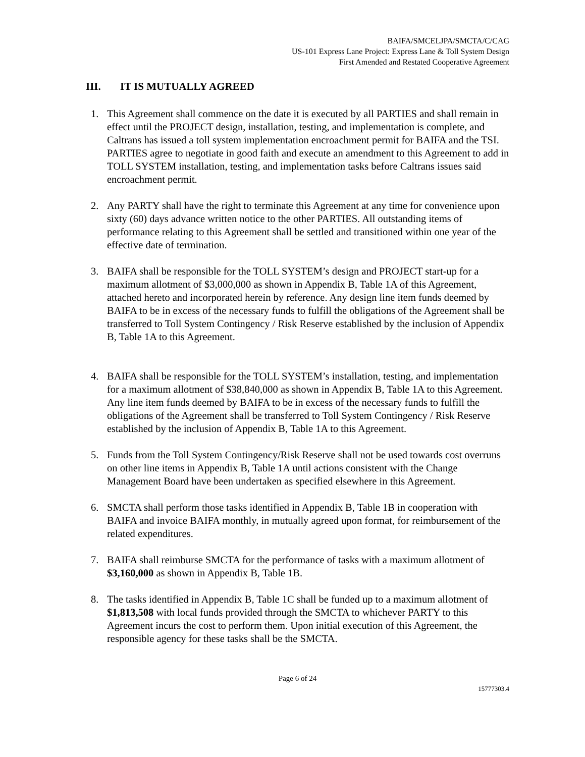BAIFA/SMCELJPA/SMCTA/C/CAG
US-101 Express Lane Project: Express Lane & Toll System Design
First Amended and Restated Cooperative Agreement
III. IT IS MUTUALLY AGREED
1. This Agreement shall commence on the date it is executed by all PARTIES and shall remain in effect until the PROJECT design, installation, testing, and implementation is complete, and Caltrans has issued a toll system implementation encroachment permit for BAIFA and the TSI. PARTIES agree to negotiate in good faith and execute an amendment to this Agreement to add in TOLL SYSTEM installation, testing, and implementation tasks before Caltrans issues said encroachment permit.
2. Any PARTY shall have the right to terminate this Agreement at any time for convenience upon sixty (60) days advance written notice to the other PARTIES. All outstanding items of performance relating to this Agreement shall be settled and transitioned within one year of the effective date of termination.
3. BAIFA shall be responsible for the TOLL SYSTEM’s design and PROJECT start-up for a maximum allotment of $3,000,000 as shown in Appendix B, Table 1A of this Agreement, attached hereto and incorporated herein by reference. Any design line item funds deemed by BAIFA to be in excess of the necessary funds to fulfill the obligations of the Agreement shall be transferred to Toll System Contingency / Risk Reserve established by the inclusion of Appendix B, Table 1A to this Agreement.
4. BAIFA shall be responsible for the TOLL SYSTEM’s installation, testing, and implementation for a maximum allotment of $38,840,000 as shown in Appendix B, Table 1A to this Agreement. Any line item funds deemed by BAIFA to be in excess of the necessary funds to fulfill the obligations of the Agreement shall be transferred to Toll System Contingency / Risk Reserve established by the inclusion of Appendix B, Table 1A to this Agreement.
5. Funds from the Toll System Contingency/Risk Reserve shall not be used towards cost overruns on other line items in Appendix B, Table 1A until actions consistent with the Change Management Board have been undertaken as specified elsewhere in this Agreement.
6. SMCTA shall perform those tasks identified in Appendix B, Table 1B in cooperation with BAIFA and invoice BAIFA monthly, in mutually agreed upon format, for reimbursement of the related expenditures.
7. BAIFA shall reimburse SMCTA for the performance of tasks with a maximum allotment of $3,160,000 as shown in Appendix B, Table 1B.
8. The tasks identified in Appendix B, Table 1C shall be funded up to a maximum allotment of $1,813,508 with local funds provided through the SMCTA to whichever PARTY to this Agreement incurs the cost to perform them. Upon initial execution of this Agreement, the responsible agency for these tasks shall be the SMCTA.
Page 6 of 24
15777303.4